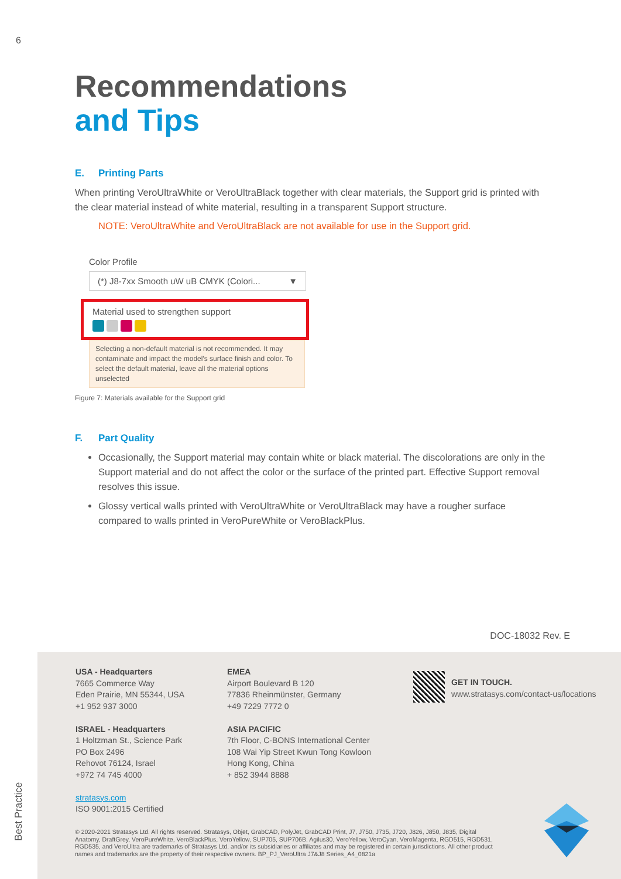6
Recommendations
and Tips
E. Printing Parts
When printing VeroUltraWhite or VeroUltraBlack together with clear materials, the Support grid is printed with the clear material instead of white material, resulting in a transparent Support structure.
NOTE: VeroUltraWhite and VeroUltraBlack are not available for use in the Support grid.
Color Profile
(*) J8-7xx Smooth uW uB CMYK (Colori... ▼
Material used to strengthen support
Selecting a non-default material is not recommended. It may contaminate and impact the model's surface finish and color. To select the default material, leave all the material options unselected
Figure 7: Materials available for the Support grid
F. Part Quality
Occasionally, the Support material may contain white or black material. The discolorations are only in the Support material and do not affect the color or the surface of the printed part. Effective Support removal resolves this issue.
Glossy vertical walls printed with VeroUltraWhite or VeroUltraBlack may have a rougher surface compared to walls printed in VeroPureWhite or VeroBlackPlus.
DOC-18032 Rev. E
USA - Headquarters
7665 Commerce Way
Eden Prairie, MN 55344, USA
+1 952 937 3000
ISRAEL - Headquarters
1 Holtzman St., Science Park
PO Box 2496
Rehovot 76124, Israel
+972 74 745 4000
stratasys.com
ISO 9001:2015 Certified
EMEA
Airport Boulevard B 120
77836 Rheinmünster, Germany
+49 7229 7772 0
ASIA PACIFIC
7th Floor, C-BONS International Center
108 Wai Yip Street Kwun Tong Kowloon
Hong Kong, China
+ 852 3944 8888
GET IN TOUCH.
www.stratasys.com/contact-us/locations
© 2020-2021 Stratasys Ltd. All rights reserved. Stratasys, Objet, GrabCAD, PolyJet, GrabCAD Print, J7, J750, J735, J720, J826, J850, J835, Digital Anatomy, DraftGrey, VeroPureWhite, VeroBlackPlus, VeroYellow, SUP705, SUP706B, Agilus30, VeroYellow, VeroCyan, VeroMagenta, RGD515, RGD531, RGD535, and VeroUltra are trademarks of Stratasys Ltd. and/or its subsidiaries or affiliates and may be registered in certain jurisdictions. All other product names and trademarks are the property of their respective owners. BP_PJ_VeroUltra J7&J8 Series_A4_0821a
Best Practice